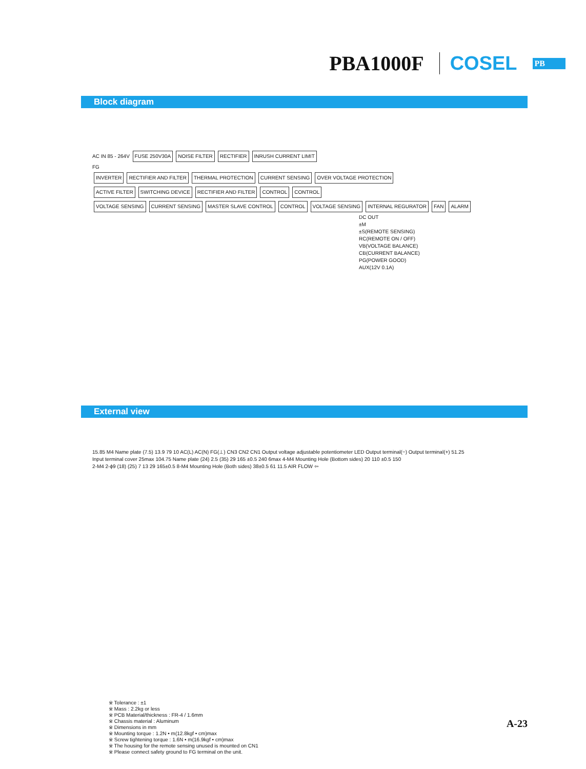PBA1000F COSEL PB
Block diagram
AC IN 85 - 264V FUSE 250V30A NOISE FILTER RECTIFIER INRUSH CURRENT LIMIT
FG
INVERTER RECTIFIER AND FILTER THERMAL PROTECTION CURRENT SENSING OVER VOLTAGE PROTECTION
ACTIVE FILTER SWITCHING DEVICE RECTIFIER AND FILTER CONTROL CONTROL
VOLTAGE SENSING CURRENT SENSING MASTER SLAVE CONTROL CONTROL VOLTAGE SENSING INTERNAL REGURATOR FAN ALARM
DC OUT
±M
±S(REMOTE SENSING)
RC(REMOTE ON / OFF)
VB(VOLTAGE BALANCE)
CB(CURRENT BALANCE)
PG(POWER GOOD)
AUX(12V 0.1A)
External view
15.85 M4 Name plate (7.5) 13.9 79 10 AC(L) AC(N) FG(⊥) CN3 CN2 CN1 Output voltage adjustable potentiometer LED Output terminal(−) Output terminal(+) 51.25
Input terminal cover 25max 104.75 Name plate (24) 2.5 (35) 29 165 ±0.5 240 6max 4-M4 Mounting Hole (Bottom sides) 20 110 ±0.5 150
2-M4 2-ϕ9 (18) (25) 7 13 29 165±0.5 8-M4 Mounting Hole (Both sides) 38±0.5 61 11.5 AIR FLOW ⇦
※ Tolerance : ±1
※ Mass : 2.2kg or less
※ PCB Material/thickness : FR-4 / 1.6mm
※ Chassis material : Aluminum
※ Dimensions in mm
※ Mounting torque : 1.2N • m(12.8kgf • cm)max
※ Screw tightening torque : 1.6N • m(16.9kgf • cm)max
※ The housing for the remote sensing unused is mounted on CN1
※ Please connect safety ground to FG terminal on the unit.
A-23